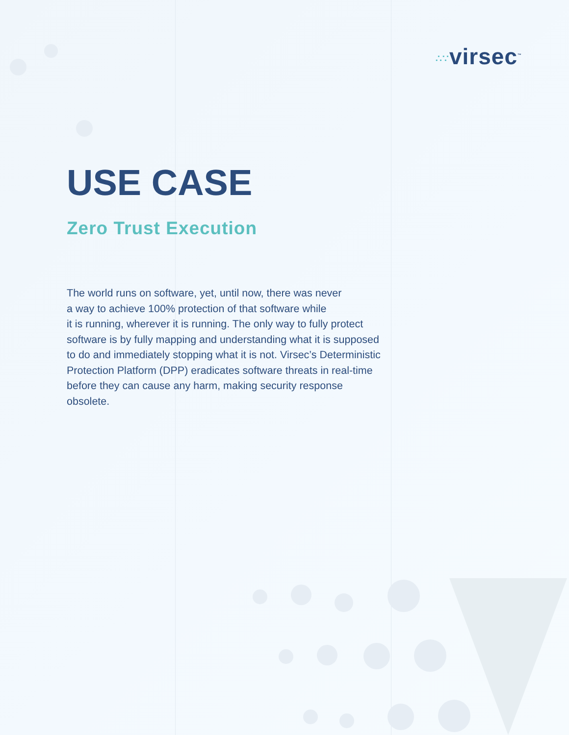∴∵virsec<sup>™</sup>
USE CASE
Zero Trust Execution
The world runs on software, yet, until now, there was never
a way to achieve 100% protection of that software while
it is running, wherever it is running. The only way to fully protect software is by fully mapping and understanding what it is supposed to do and immediately stopping what it is not. Virsec’s Deterministic Protection Platform (DPP) eradicates software threats in real-time before they can cause any harm, making security response obsolete.